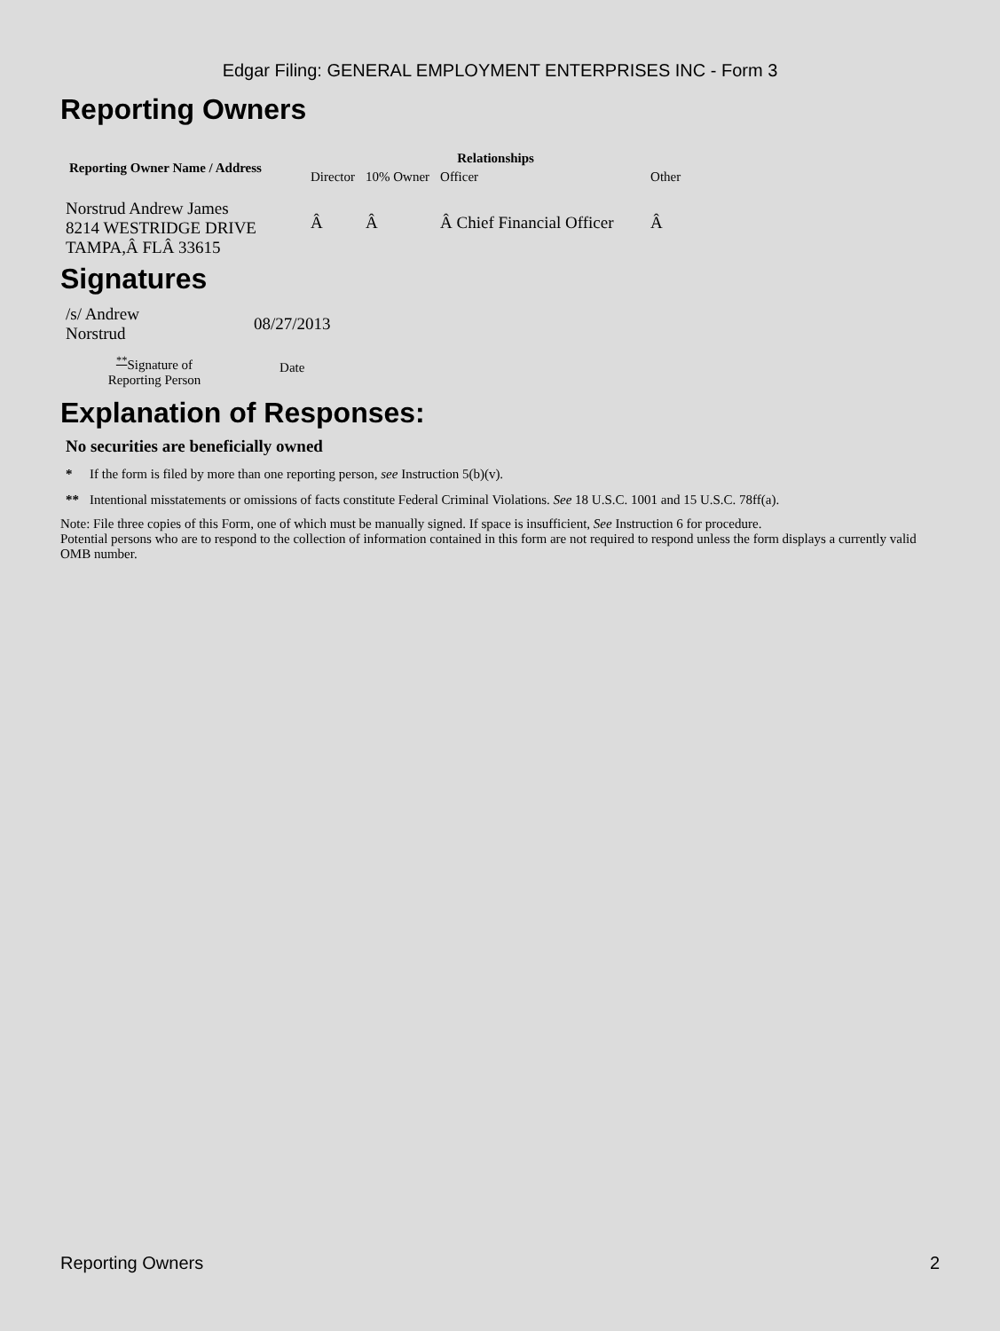Edgar Filing: GENERAL EMPLOYMENT ENTERPRISES INC - Form 3
Reporting Owners
| Reporting Owner Name / Address | Relationships | | | |
| --- | --- | --- | --- | --- |
| | Director | 10% Owner | Officer | Other |
| Norstrud Andrew James 8214 WESTRIDGE DRIVE TAMPA,Â FLÂ 33615 | Â | Â | Â Chief Financial Officer | Â |
Signatures
| /s/ Andrew Norstrud | 08/27/2013 |
| <sup>**</sup> Signature of Reporting Person | Date |
Explanation of Responses:
No securities are beneficially owned
| * | If the form is filed by more than one reporting person, see Instruction 5(b)(v). |
| ** | Intentional misstatements or omissions of facts constitute Federal Criminal Violations. See 18 U.S.C. 1001 and 15 U.S.C. 78ff(a). |
Note: File three copies of this Form, one of which must be manually signed. If space is insufficient, See Instruction 6 for procedure.
Potential persons who are to respond to the collection of information contained in this form are not required to respond unless the form displays a currently valid OMB number.
Reporting Owners 2